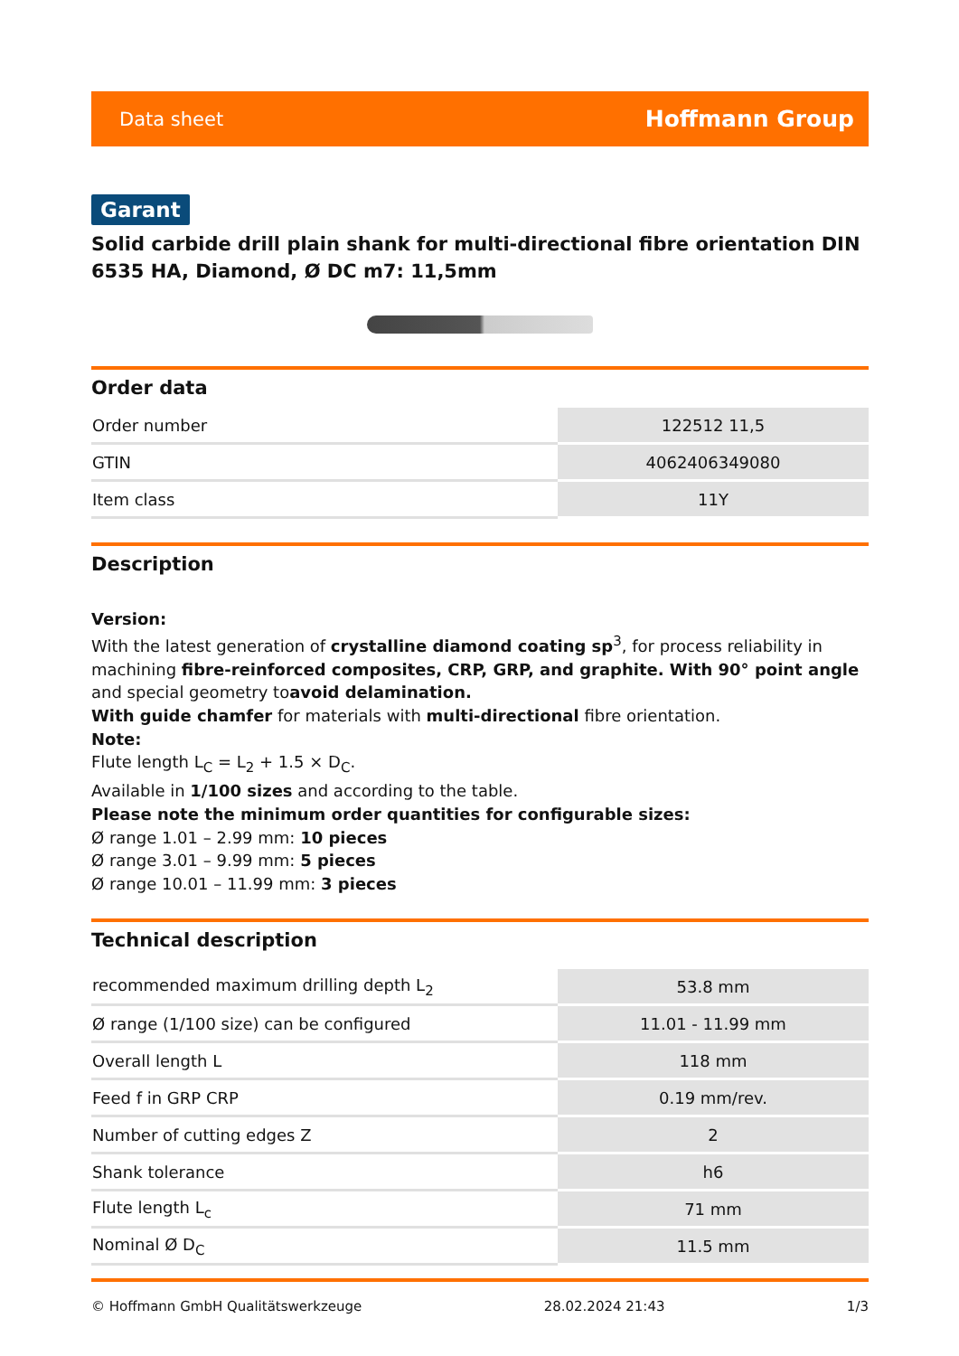Data sheet Hoffmann Group
Garant
Solid carbide drill plain shank for multi-directional fibre orientation DIN 6535 HA, Diamond, Ø DC m7: 11,5mm
Order data
| Order number | 122512 11,5 |
| GTIN | 4062406349080 |
| Item class | 11Y |
Description
Version:
With the latest generation of crystalline diamond coating sp<sup>3</sup>, for process reliability in machining fibre-reinforced composites, CRP, GRP, and graphite. With 90° point angle and special geometry toavoid delamination.
With guide chamfer for materials with multi-directional fibre orientation.
Note:
Flute length L<sub>C</sub> = L<sub>2</sub> + 1.5 × D<sub>C</sub>.
Available in 1/100 sizes and according to the table.
Please note the minimum order quantities for configurable sizes:
Ø range 1.01 – 2.99 mm: 10 pieces
Ø range 3.01 – 9.99 mm: 5 pieces
Ø range 10.01 – 11.99 mm: 3 pieces
Technical description
| recommended maximum drilling depth L<sub>2</sub> | 53.8 mm |
| Ø range (1/100 size) can be configured | 11.01 - 11.99 mm |
| Overall length L | 118 mm |
| Feed f in GRP CRP | 0.19 mm/rev. |
| Number of cutting edges Z | 2 |
| Shank tolerance | h6 |
| Flute length L<sub>c</sub> | 71 mm |
| Nominal Ø D<sub>C</sub> | 11.5 mm |
© Hoffmann GmbH Qualitätswerkzeuge 28.02.2024 21:43 1/3